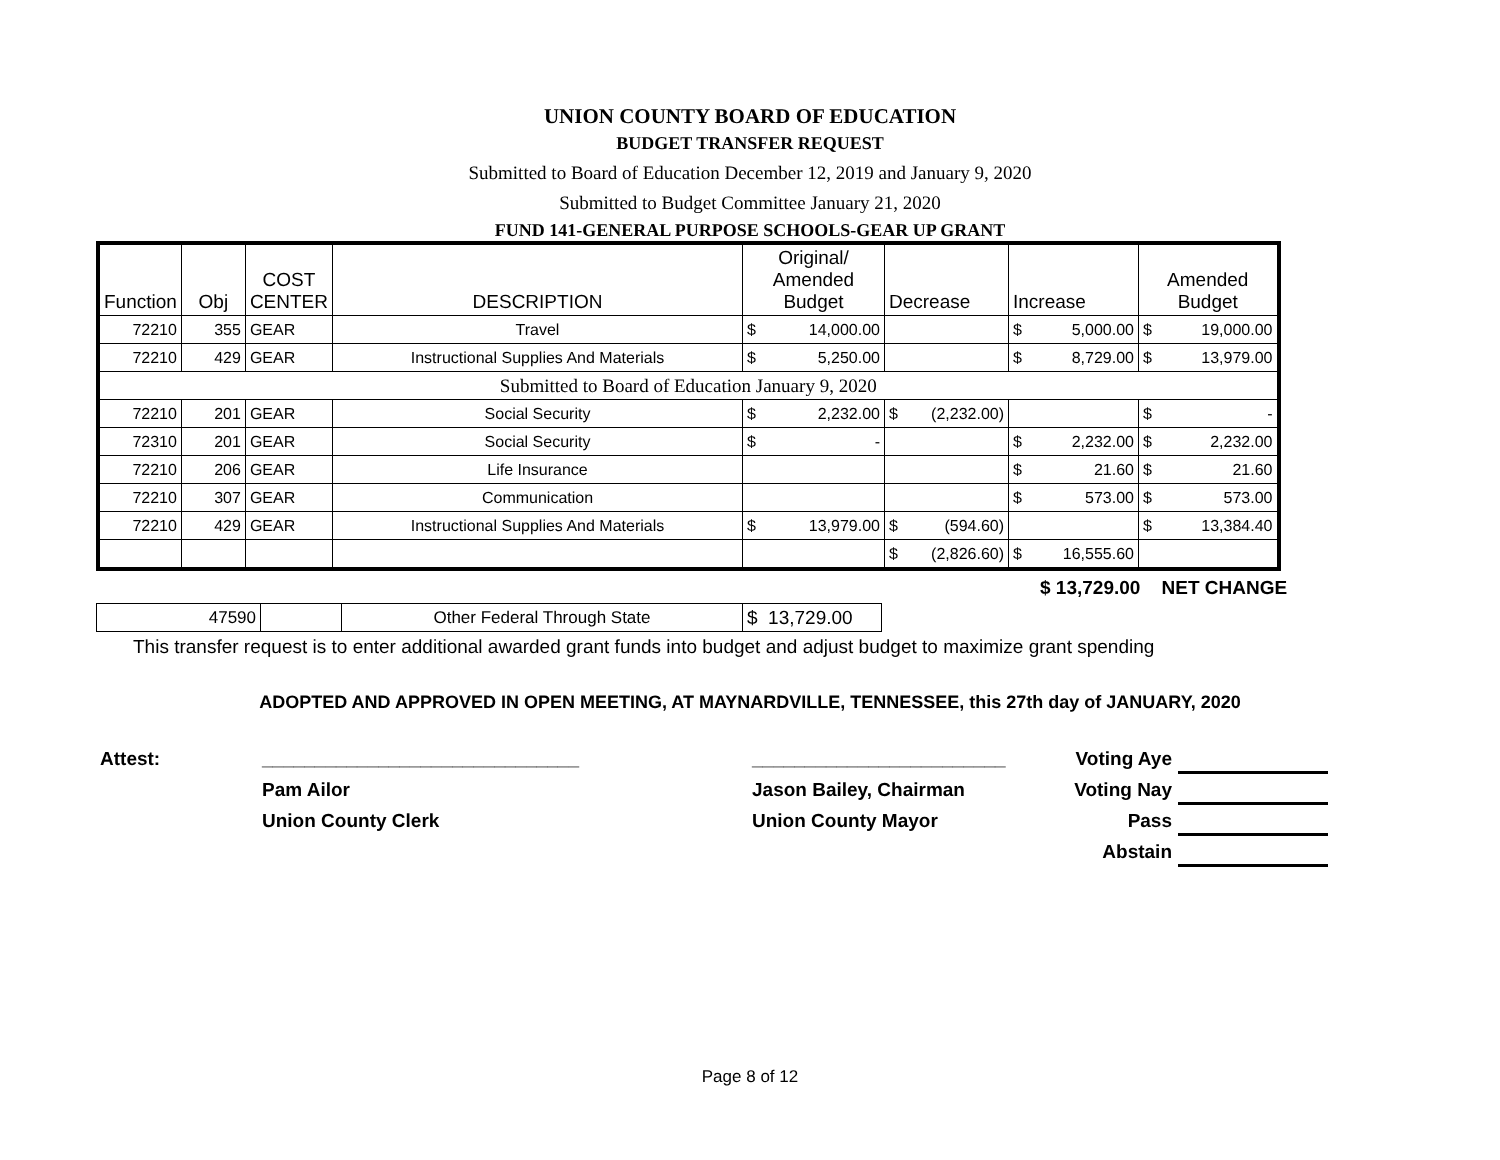UNION COUNTY BOARD OF EDUCATION
BUDGET TRANSFER REQUEST
Submitted to Board of Education December 12, 2019 and January 9, 2020
Submitted to Budget Committee January 21, 2020
FUND 141-GENERAL PURPOSE SCHOOLS-GEAR UP GRANT
| Function | Obj | COST CENTER | DESCRIPTION | Original/ Amended Budget | Decrease | Increase | Amended Budget |
| --- | --- | --- | --- | --- | --- | --- | --- |
| 72210 | 355 | GEAR | Travel | $ 14,000.00 | | $ 5,000.00 | $ 19,000.00 |
| 72210 | 429 | GEAR | Instructional Supplies And Materials | $ 5,250.00 | | $ 8,729.00 | $ 13,979.00 |
| Submitted to Board of Education January 9, 2020 | | | | | | | |
| 72210 | 201 | GEAR | Social Security | $ 2,232.00 | $ (2,232.00) | | $ - |
| 72310 | 201 | GEAR | Social Security | $ - | | $ 2,232.00 | $ 2,232.00 |
| 72210 | 206 | GEAR | Life Insurance | | | $ 21.60 | $ 21.60 |
| 72210 | 307 | GEAR | Communication | | | $ 573.00 | $ 573.00 |
| 72210 | 429 | GEAR | Instructional Supplies And Materials | $ 13,979.00 | $ (594.60) | | $ 13,384.40 |
| | | | | | $ (2,826.60) | $ 16,555.60 | |
$ 13,729.00 NET CHANGE
| 47590 | | Other Federal Through State | $ 13,729.00 |
This transfer request is to enter additional awarded grant funds into budget and adjust budget to maximize grant spending
ADOPTED AND APPROVED IN OPEN MEETING, AT MAYNARDVILLE, TENNESSEE, this 27th day of JANUARY, 2020
Attest: ______________________________
Pam Ailor
Union County Clerk
________________________
Jason Bailey, Chairman
Union County Mayor
Voting Aye
Voting Nay
Pass
Abstain
Page 8 of 12